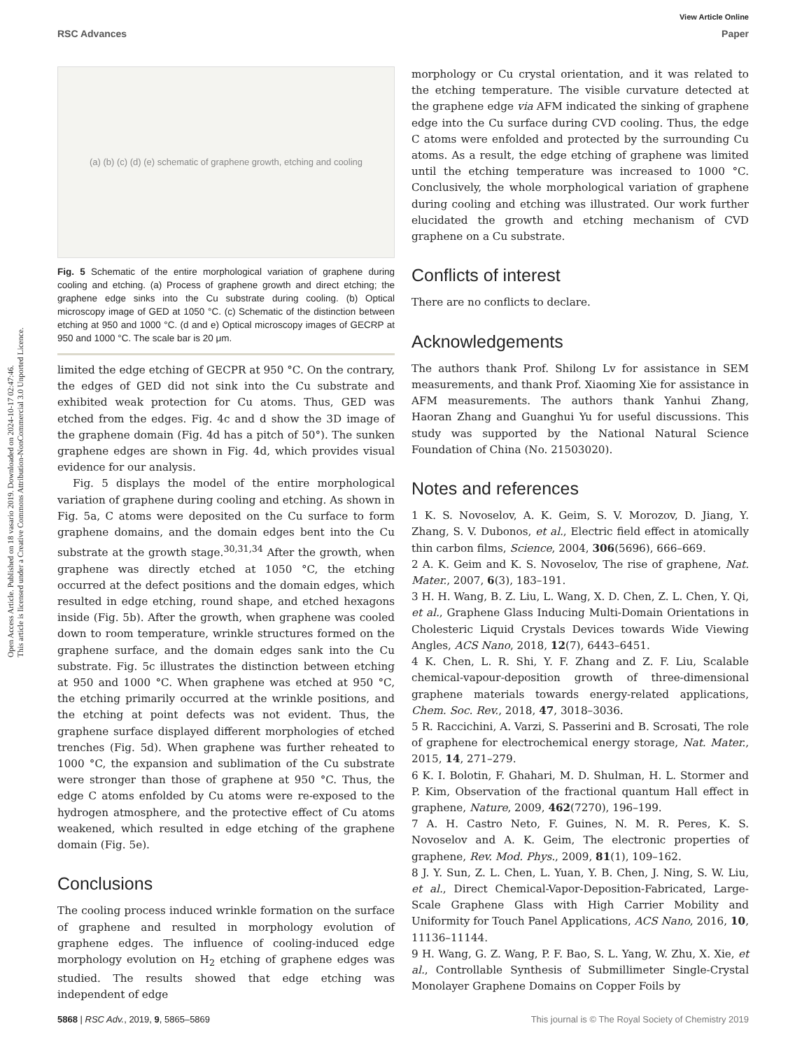Open Access Article. Published on 18 vasario 2019. Downloaded on 2024-10-17 02:47:46.
This article is licensed under a Creative Commons Attribution-NonCommercial 3.0 Unported Licence.
View Article Online
RSC Advances Paper
(a) (b) (c) (d) (e) schematic of graphene growth, etching and cooling
Fig. 5 Schematic of the entire morphological variation of graphene during cooling and etching. (a) Process of graphene growth and direct etching; the graphene edge sinks into the Cu substrate during cooling. (b) Optical microscopy image of GED at 1050 °C. (c) Schematic of the distinction between etching at 950 and 1000 °C. (d and e) Optical microscopy images of GECRP at 950 and 1000 °C. The scale bar is 20 μm.
limited the edge etching of GECPR at 950 °C. On the contrary, the edges of GED did not sink into the Cu substrate and exhibited weak protection for Cu atoms. Thus, GED was etched from the edges. Fig. 4c and d show the 3D image of the graphene domain (Fig. 4d has a pitch of 50°). The sunken graphene edges are shown in Fig. 4d, which provides visual evidence for our analysis.
Fig. 5 displays the model of the entire morphological variation of graphene during cooling and etching. As shown in Fig. 5a, C atoms were deposited on the Cu surface to form graphene domains, and the domain edges bent into the Cu substrate at the growth stage.<sup>30,31,34</sup> After the growth, when graphene was directly etched at 1050 °C, the etching occurred at the defect positions and the domain edges, which resulted in edge etching, round shape, and etched hexagons inside (Fig. 5b). After the growth, when graphene was cooled down to room temperature, wrinkle structures formed on the graphene surface, and the domain edges sank into the Cu substrate. Fig. 5c illustrates the distinction between etching at 950 and 1000 °C. When graphene was etched at 950 °C, the etching primarily occurred at the wrinkle positions, and the etching at point defects was not evident. Thus, the graphene surface displayed different morphologies of etched trenches (Fig. 5d). When graphene was further reheated to 1000 °C, the expansion and sublimation of the Cu substrate were stronger than those of graphene at 950 °C. Thus, the edge C atoms enfolded by Cu atoms were re-exposed to the hydrogen atmosphere, and the protective effect of Cu atoms weakened, which resulted in edge etching of the graphene domain (Fig. 5e).
Conclusions
The cooling process induced wrinkle formation on the surface of graphene and resulted in morphology evolution of graphene edges. The influence of cooling-induced edge morphology evolution on H<sub>2</sub> etching of graphene edges was studied. The results showed that edge etching was independent of edge
morphology or Cu crystal orientation, and it was related to the etching temperature. The visible curvature detected at the graphene edge via AFM indicated the sinking of graphene edge into the Cu surface during CVD cooling. Thus, the edge C atoms were enfolded and protected by the surrounding Cu atoms. As a result, the edge etching of graphene was limited until the etching temperature was increased to 1000 °C. Conclusively, the whole morphological variation of graphene during cooling and etching was illustrated. Our work further elucidated the growth and etching mechanism of CVD graphene on a Cu substrate.
Conflicts of interest
There are no conflicts to declare.
Acknowledgements
The authors thank Prof. Shilong Lv for assistance in SEM measurements, and thank Prof. Xiaoming Xie for assistance in AFM measurements. The authors thank Yanhui Zhang, Haoran Zhang and Guanghui Yu for useful discussions. This study was supported by the National Natural Science Foundation of China (No. 21503020).
Notes and references
1 K. S. Novoselov, A. K. Geim, S. V. Morozov, D. Jiang, Y. Zhang, S. V. Dubonos, et al., Electric field effect in atomically thin carbon films, Science, 2004, 306(5696), 666–669.
2 A. K. Geim and K. S. Novoselov, The rise of graphene, Nat. Mater., 2007, 6(3), 183–191.
3 H. H. Wang, B. Z. Liu, L. Wang, X. D. Chen, Z. L. Chen, Y. Qi, et al., Graphene Glass Inducing Multi-Domain Orientations in Cholesteric Liquid Crystals Devices towards Wide Viewing Angles, ACS Nano, 2018, 12(7), 6443–6451.
4 K. Chen, L. R. Shi, Y. F. Zhang and Z. F. Liu, Scalable chemical-vapour-deposition growth of three-dimensional graphene materials towards energy-related applications, Chem. Soc. Rev., 2018, 47, 3018–3036.
5 R. Raccichini, A. Varzi, S. Passerini and B. Scrosati, The role of graphene for electrochemical energy storage, Nat. Mater., 2015, 14, 271–279.
6 K. I. Bolotin, F. Ghahari, M. D. Shulman, H. L. Stormer and P. Kim, Observation of the fractional quantum Hall effect in graphene, Nature, 2009, 462(7270), 196–199.
7 A. H. Castro Neto, F. Guines, N. M. R. Peres, K. S. Novoselov and A. K. Geim, The electronic properties of graphene, Rev. Mod. Phys., 2009, 81(1), 109–162.
8 J. Y. Sun, Z. L. Chen, L. Yuan, Y. B. Chen, J. Ning, S. W. Liu, et al., Direct Chemical-Vapor-Deposition-Fabricated, Large-Scale Graphene Glass with High Carrier Mobility and Uniformity for Touch Panel Applications, ACS Nano, 2016, 10, 11136–11144.
9 H. Wang, G. Z. Wang, P. F. Bao, S. L. Yang, W. Zhu, X. Xie, et al., Controllable Synthesis of Submillimeter Single-Crystal Monolayer Graphene Domains on Copper Foils by
5868 | RSC Adv., 2019, 9, 5865–5869 This journal is © The Royal Society of Chemistry 2019